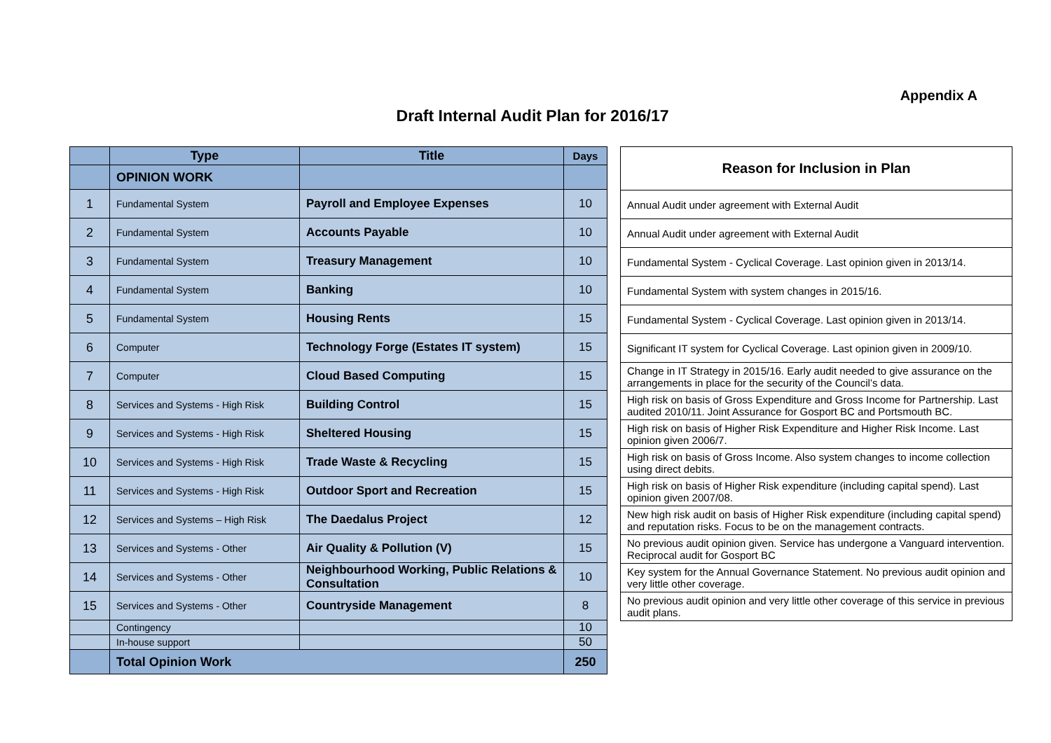Appendix A
Draft Internal Audit Plan for 2016/17
| | Type | Title | Days |
| --- | --- | --- | --- |
| | OPINION WORK | | |
| 1 | Fundamental System | Payroll and Employee Expenses | 10 |
| 2 | Fundamental System | Accounts Payable | 10 |
| 3 | Fundamental System | Treasury Management | 10 |
| 4 | Fundamental System | Banking | 10 |
| 5 | Fundamental System | Housing Rents | 15 |
| 6 | Computer | Technology Forge (Estates IT system) | 15 |
| 7 | Computer | Cloud Based Computing | 15 |
| 8 | Services and Systems - High Risk | Building Control | 15 |
| 9 | Services and Systems - High Risk | Sheltered Housing | 15 |
| 10 | Services and Systems - High Risk | Trade Waste & Recycling | 15 |
| 11 | Services and Systems - High Risk | Outdoor Sport and Recreation | 15 |
| 12 | Services and Systems – High Risk | The Daedalus Project | 12 |
| 13 | Services and Systems - Other | Air Quality & Pollution (V) | 15 |
| 14 | Services and Systems - Other | Neighbourhood Working, Public Relations & Consultation | 10 |
| 15 | Services and Systems - Other | Countryside Management | 8 |
| | Contingency | | 10 |
| | In-house support | | 50 |
| | Total Opinion Work | | 250 |
| Reason for Inclusion in Plan |
| --- |
| Annual Audit under agreement with External Audit |
| Annual Audit under agreement with External Audit |
| Fundamental System - Cyclical Coverage. Last opinion given in 2013/14. |
| Fundamental System with system changes in 2015/16. |
| Fundamental System - Cyclical Coverage. Last opinion given in 2013/14. |
| Significant IT system for Cyclical Coverage. Last opinion given in 2009/10. |
| Change in IT Strategy in 2015/16. Early audit needed to give assurance on the arrangements in place for the security of the Council’s data. |
| High risk on basis of Gross Expenditure and Gross Income for Partnership. Last audited 2010/11. Joint Assurance for Gosport BC and Portsmouth BC. |
| High risk on basis of Higher Risk Expenditure and Higher Risk Income. Last opinion given 2006/7. |
| High risk on basis of Gross Income. Also system changes to income collection using direct debits. |
| High risk on basis of Higher Risk expenditure (including capital spend). Last opinion given 2007/08. |
| New high risk audit on basis of Higher Risk expenditure (including capital spend) and reputation risks. Focus to be on the management contracts. |
| No previous audit opinion given. Service has undergone a Vanguard intervention. Reciprocal audit for Gosport BC |
| Key system for the Annual Governance Statement. No previous audit opinion and very little other coverage. |
| No previous audit opinion and very little other coverage of this service in previous audit plans. |